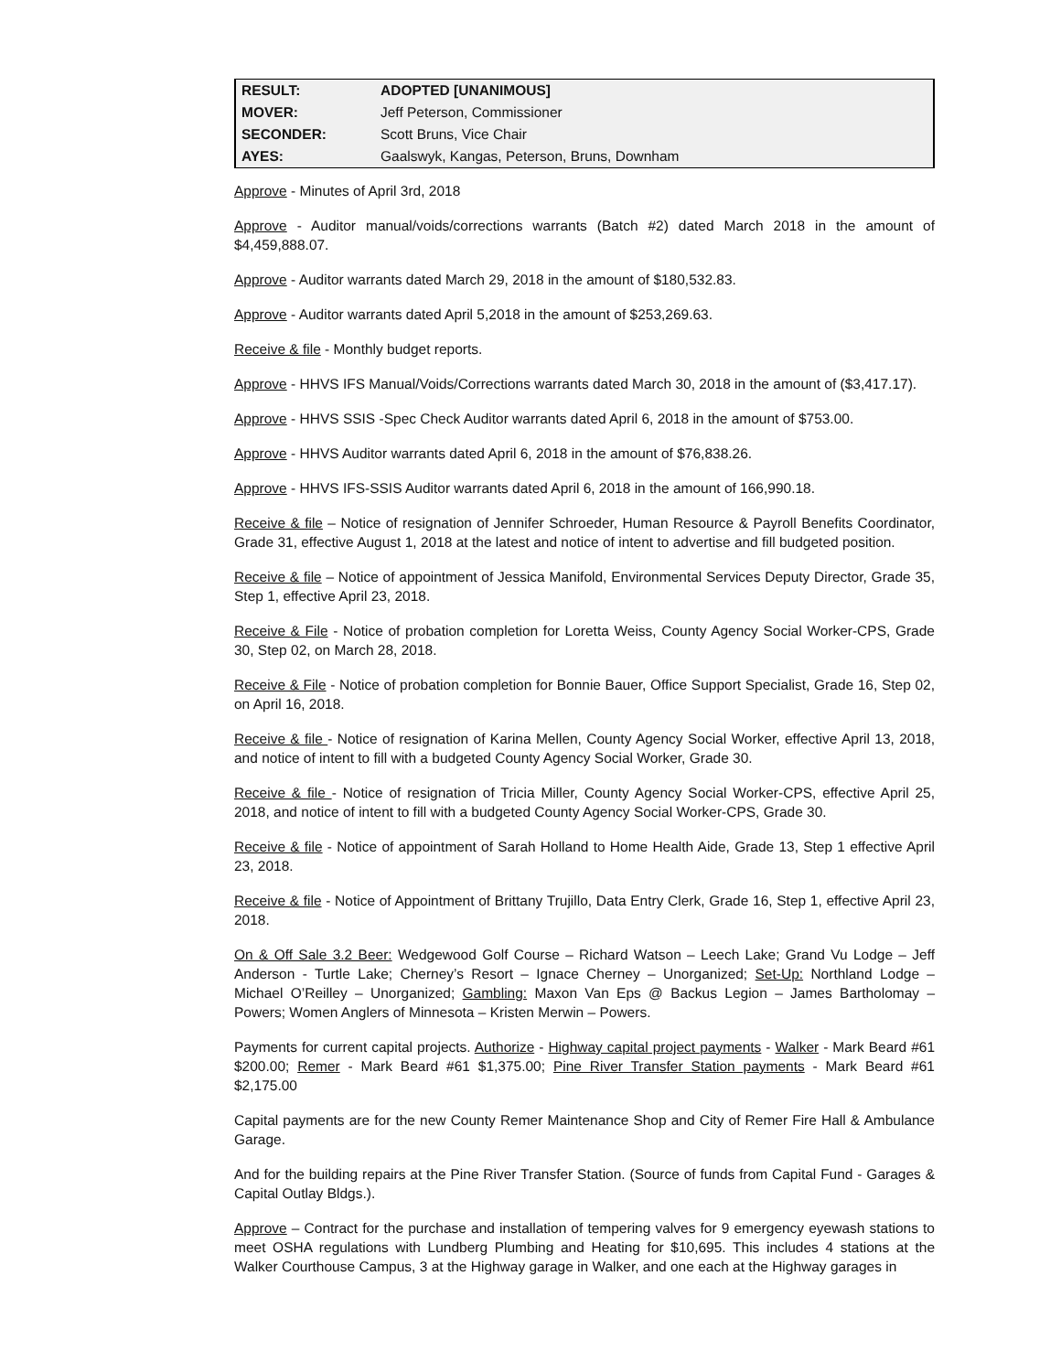| RESULT: | ADOPTED [UNANIMOUS] |
| MOVER: | Jeff Peterson, Commissioner |
| SECONDER: | Scott Bruns, Vice Chair |
| AYES: | Gaalswyk, Kangas, Peterson, Bruns, Downham |
Approve - Minutes of April 3rd, 2018
Approve - Auditor manual/voids/corrections warrants (Batch #2) dated March 2018 in the amount of $4,459,888.07.
Approve - Auditor warrants dated March 29, 2018 in the amount of $180,532.83.
Approve - Auditor warrants dated April 5,2018 in the amount of $253,269.63.
Receive & file - Monthly budget reports.
Approve - HHVS IFS Manual/Voids/Corrections warrants dated March 30, 2018 in the amount of ($3,417.17).
Approve - HHVS SSIS -Spec Check Auditor warrants dated April 6, 2018 in the amount of $753.00.
Approve - HHVS Auditor warrants dated April 6, 2018 in the amount of $76,838.26.
Approve - HHVS IFS-SSIS Auditor warrants dated April 6, 2018 in the amount of 166,990.18.
Receive & file – Notice of resignation of Jennifer Schroeder, Human Resource & Payroll Benefits Coordinator, Grade 31, effective August 1, 2018 at the latest and notice of intent to advertise and fill budgeted position.
Receive & file – Notice of appointment of Jessica Manifold, Environmental Services Deputy Director, Grade 35, Step 1, effective April 23, 2018.
Receive & File - Notice of probation completion for Loretta Weiss, County Agency Social Worker-CPS, Grade 30, Step 02, on March 28, 2018.
Receive & File - Notice of probation completion for Bonnie Bauer, Office Support Specialist, Grade 16, Step 02, on April 16, 2018.
Receive & file - Notice of resignation of Karina Mellen, County Agency Social Worker, effective April 13, 2018, and notice of intent to fill with a budgeted County Agency Social Worker, Grade 30.
Receive & file - Notice of resignation of Tricia Miller, County Agency Social Worker-CPS, effective April 25, 2018, and notice of intent to fill with a budgeted County Agency Social Worker-CPS, Grade 30.
Receive & file - Notice of appointment of Sarah Holland to Home Health Aide, Grade 13, Step 1 effective April 23, 2018.
Receive & file - Notice of Appointment of Brittany Trujillo, Data Entry Clerk, Grade 16, Step 1, effective April 23, 2018.
On & Off Sale 3.2 Beer: Wedgewood Golf Course – Richard Watson – Leech Lake; Grand Vu Lodge – Jeff Anderson - Turtle Lake; Cherney’s Resort – Ignace Cherney – Unorganized; Set-Up: Northland Lodge – Michael O’Reilley – Unorganized; Gambling: Maxon Van Eps @ Backus Legion – James Bartholomay – Powers; Women Anglers of Minnesota – Kristen Merwin – Powers.
Payments for current capital projects. Authorize - Highway capital project payments - Walker - Mark Beard #61 $200.00; Remer - Mark Beard #61 $1,375.00; Pine River Transfer Station payments - Mark Beard #61 $2,175.00
Capital payments are for the new County Remer Maintenance Shop and City of Remer Fire Hall & Ambulance Garage.
And for the building repairs at the Pine River Transfer Station. (Source of funds from Capital Fund - Garages & Capital Outlay Bldgs.).
Approve – Contract for the purchase and installation of tempering valves for 9 emergency eyewash stations to meet OSHA regulations with Lundberg Plumbing and Heating for $10,695. This includes 4 stations at the Walker Courthouse Campus, 3 at the Highway garage in Walker, and one each at the Highway garages in